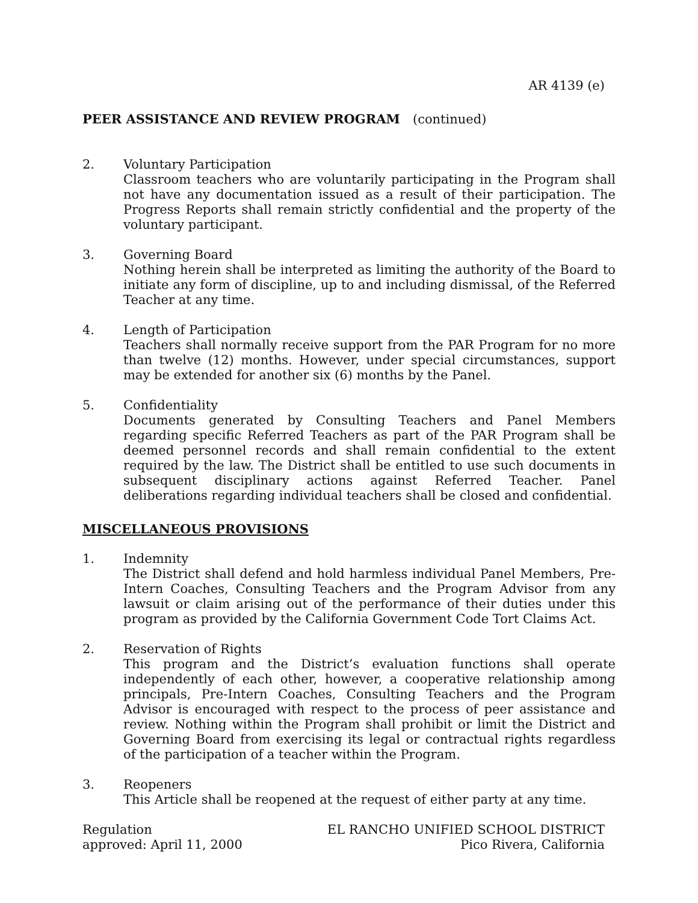AR 4139 (e)
PEER ASSISTANCE AND REVIEW PROGRAM (continued)
2. Voluntary Participation
Classroom teachers who are voluntarily participating in the Program shall not have any documentation issued as a result of their participation. The Progress Reports shall remain strictly confidential and the property of the voluntary participant.
3. Governing Board
Nothing herein shall be interpreted as limiting the authority of the Board to initiate any form of discipline, up to and including dismissal, of the Referred Teacher at any time.
4. Length of Participation
Teachers shall normally receive support from the PAR Program for no more than twelve (12) months. However, under special circumstances, support may be extended for another six (6) months by the Panel.
5. Confidentiality
Documents generated by Consulting Teachers and Panel Members regarding specific Referred Teachers as part of the PAR Program shall be deemed personnel records and shall remain confidential to the extent required by the law. The District shall be entitled to use such documents in subsequent disciplinary actions against Referred Teacher. Panel deliberations regarding individual teachers shall be closed and confidential.
MISCELLANEOUS PROVISIONS
1. Indemnity
The District shall defend and hold harmless individual Panel Members, Pre-Intern Coaches, Consulting Teachers and the Program Advisor from any lawsuit or claim arising out of the performance of their duties under this program as provided by the California Government Code Tort Claims Act.
2. Reservation of Rights
This program and the District’s evaluation functions shall operate independently of each other, however, a cooperative relationship among principals, Pre-Intern Coaches, Consulting Teachers and the Program Advisor is encouraged with respect to the process of peer assistance and review. Nothing within the Program shall prohibit or limit the District and Governing Board from exercising its legal or contractual rights regardless of the participation of a teacher within the Program.
3. Reopeners
This Article shall be reopened at the request of either party at any time.
Regulation
approved: April 11, 2000
EL RANCHO UNIFIED SCHOOL DISTRICT
Pico Rivera, California